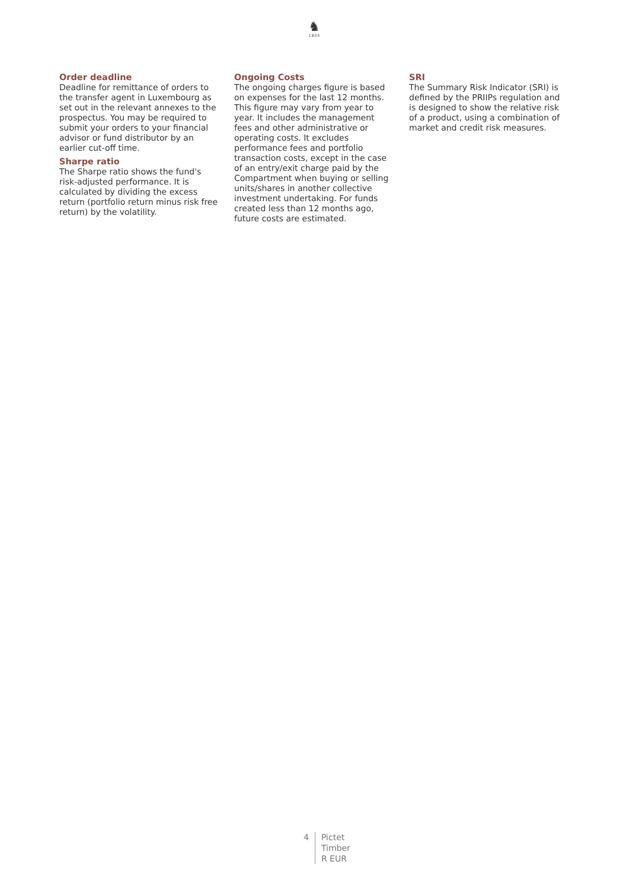♞
1805
Order deadline
Deadline for remittance of orders to the transfer agent in Luxembourg as set out in the relevant annexes to the prospectus. You may be required to submit your orders to your financial advisor or fund distributor by an earlier cut-off time.
Sharpe ratio
The Sharpe ratio shows the fund's risk-adjusted performance. It is calculated by dividing the excess return (portfolio return minus risk free return) by the volatility.
Ongoing Costs
The ongoing charges figure is based on expenses for the last 12 months. This figure may vary from year to year. It includes the management fees and other administrative or operating costs. It excludes performance fees and portfolio transaction costs, except in the case of an entry/exit charge paid by the Compartment when buying or selling units/shares in another collective investment undertaking. For funds created less than 12 months ago, future costs are estimated.
SRI
The Summary Risk Indicator (SRI) is defined by the PRIIPs regulation and is designed to show the relative risk of a product, using a combination of market and credit risk measures.
4 Pictet
Timber
R EUR